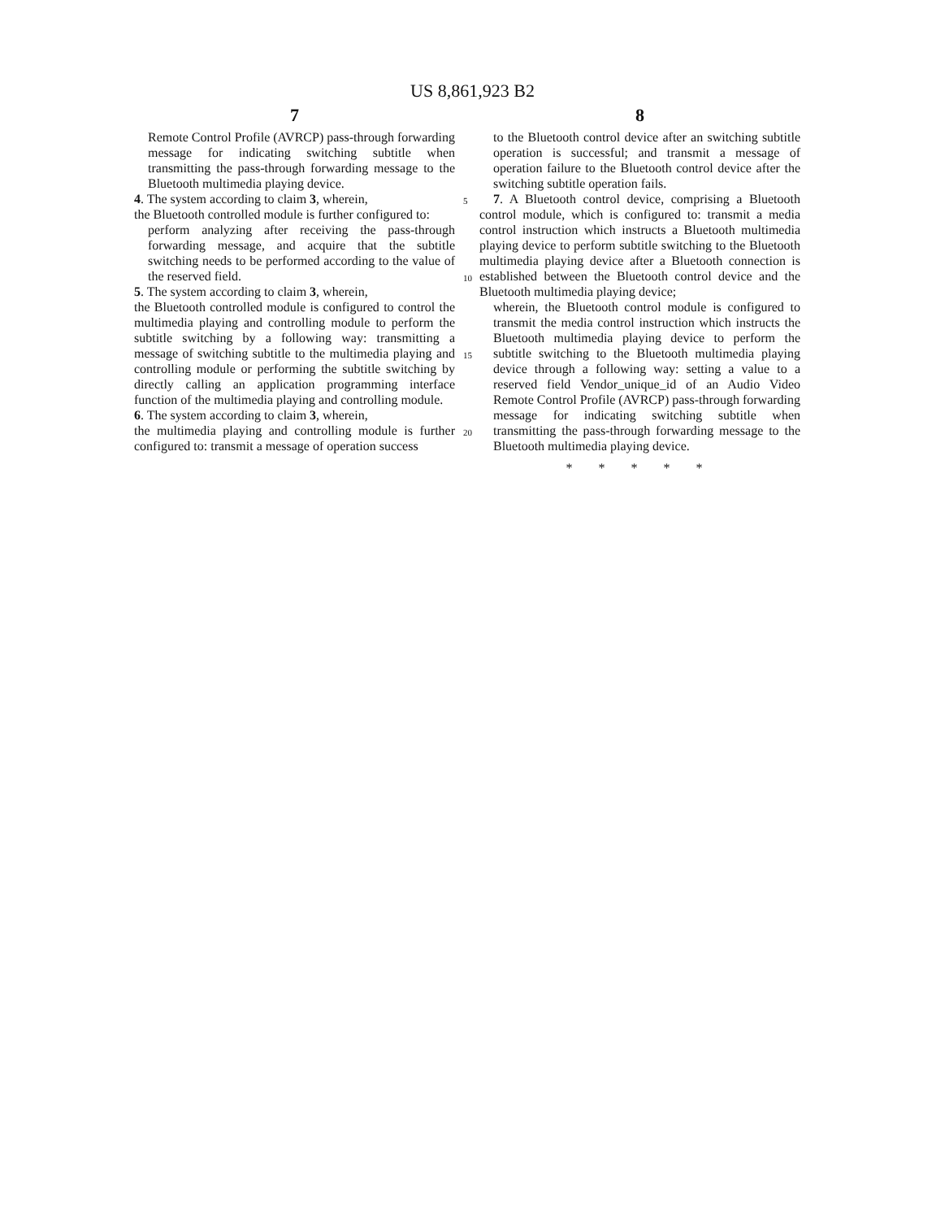US 8,861,923 B2
7
Remote Control Profile (AVRCP) pass-through forwarding message for indicating switching subtitle when transmitting the pass-through forwarding message to the Bluetooth multimedia playing device.
4. The system according to claim 3, wherein,
the Bluetooth controlled module is further configured to:
perform analyzing after receiving the pass-through forwarding message, and acquire that the subtitle switching needs to be performed according to the value of the reserved field.
5. The system according to claim 3, wherein,
the Bluetooth controlled module is configured to control the multimedia playing and controlling module to perform the subtitle switching by a following way: transmitting a message of switching subtitle to the multimedia playing and controlling module or performing the subtitle switching by directly calling an application programming interface function of the multimedia playing and controlling module.
6. The system according to claim 3, wherein,
the multimedia playing and controlling module is further configured to: transmit a message of operation success
5
10
15
20
8
to the Bluetooth control device after an switching subtitle operation is successful; and transmit a message of operation failure to the Bluetooth control device after the switching subtitle operation fails.
7. A Bluetooth control device, comprising a Bluetooth control module, which is configured to: transmit a media control instruction which instructs a Bluetooth multimedia playing device to perform subtitle switching to the Bluetooth multimedia playing device after a Bluetooth connection is established between the Bluetooth control device and the Bluetooth multimedia playing device;
wherein, the Bluetooth control module is configured to transmit the media control instruction which instructs the Bluetooth multimedia playing device to perform the subtitle switching to the Bluetooth multimedia playing device through a following way: setting a value to a reserved field Vendor_unique_id of an Audio Video Remote Control Profile (AVRCP) pass-through forwarding message for indicating switching subtitle when transmitting the pass-through forwarding message to the Bluetooth multimedia playing device.
* * * * *